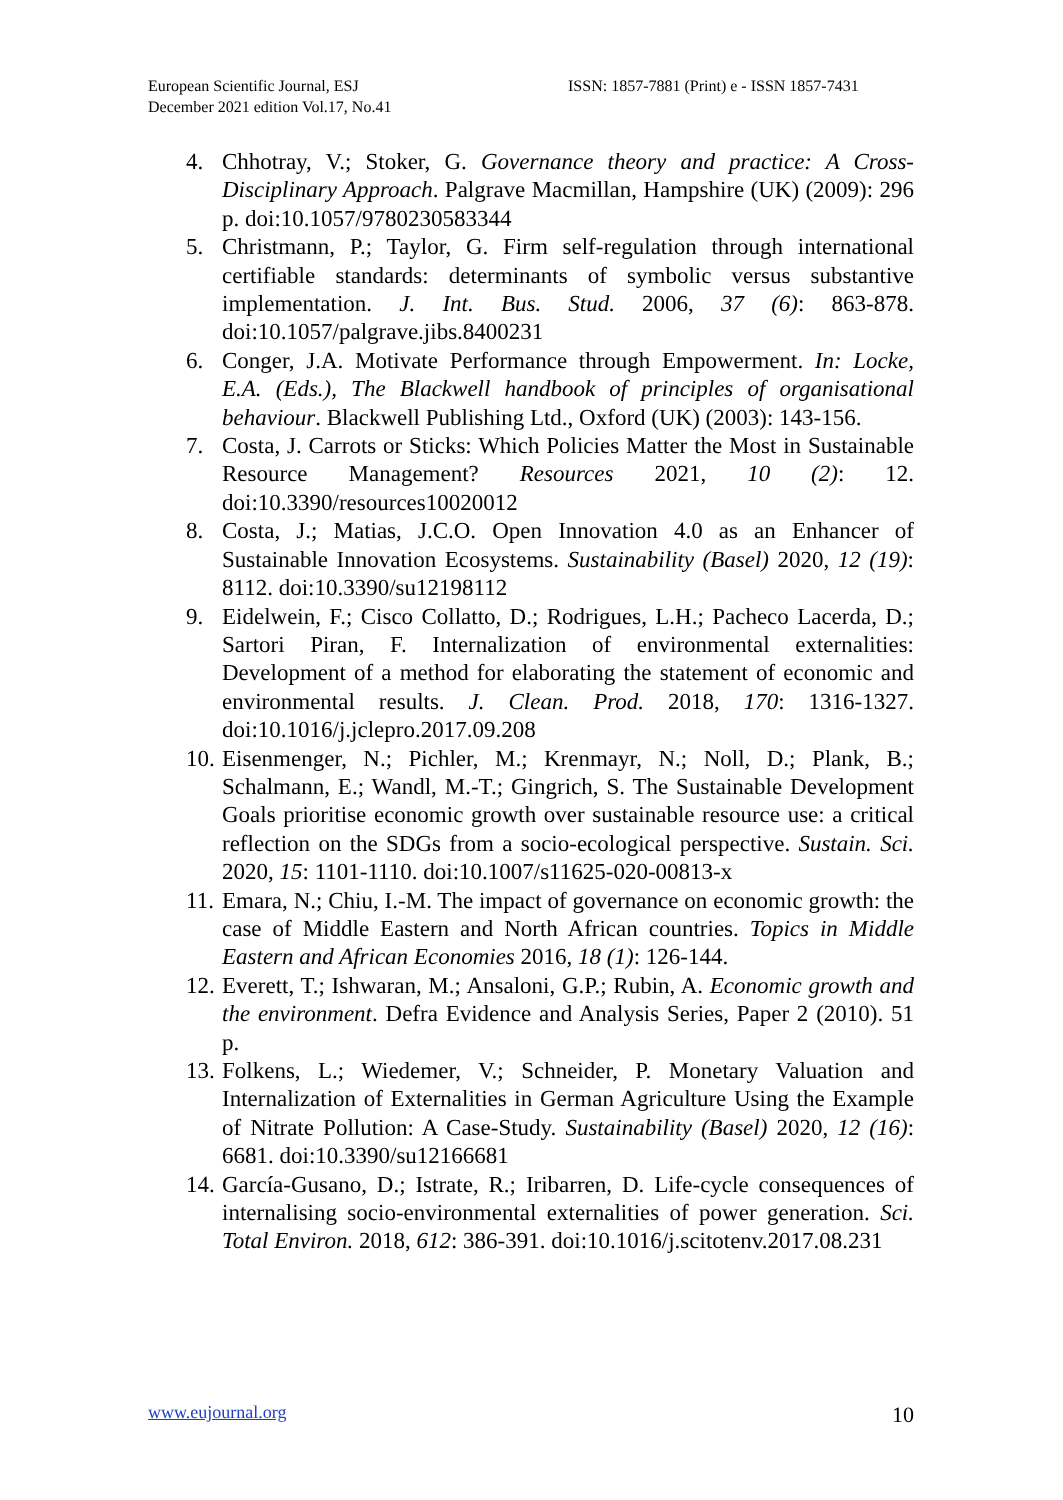European Scientific Journal, ESJ
December 2021 edition Vol.17, No.41
ISSN: 1857-7881 (Print) e - ISSN 1857-7431
4. Chhotray, V.; Stoker, G. Governance theory and practice: A Cross-Disciplinary Approach. Palgrave Macmillan, Hampshire (UK) (2009): 296 p. doi:10.1057/9780230583344
5. Christmann, P.; Taylor, G. Firm self-regulation through international certifiable standards: determinants of symbolic versus substantive implementation. J. Int. Bus. Stud. 2006, 37 (6): 863-878. doi:10.1057/palgrave.jibs.8400231
6. Conger, J.A. Motivate Performance through Empowerment. In: Locke, E.A. (Eds.), The Blackwell handbook of principles of organisational behaviour. Blackwell Publishing Ltd., Oxford (UK) (2003): 143-156.
7. Costa, J. Carrots or Sticks: Which Policies Matter the Most in Sustainable Resource Management? Resources 2021, 10 (2): 12. doi:10.3390/resources10020012
8. Costa, J.; Matias, J.C.O. Open Innovation 4.0 as an Enhancer of Sustainable Innovation Ecosystems. Sustainability (Basel) 2020, 12 (19): 8112. doi:10.3390/su12198112
9. Eidelwein, F.; Cisco Collatto, D.; Rodrigues, L.H.; Pacheco Lacerda, D.; Sartori Piran, F. Internalization of environmental externalities: Development of a method for elaborating the statement of economic and environmental results. J. Clean. Prod. 2018, 170: 1316-1327. doi:10.1016/j.jclepro.2017.09.208
10. Eisenmenger, N.; Pichler, M.; Krenmayr, N.; Noll, D.; Plank, B.; Schalmann, E.; Wandl, M.-T.; Gingrich, S. The Sustainable Development Goals prioritise economic growth over sustainable resource use: a critical reflection on the SDGs from a socio-ecological perspective. Sustain. Sci. 2020, 15: 1101-1110. doi:10.1007/s11625-020-00813-x
11. Emara, N.; Chiu, I.-M. The impact of governance on economic growth: the case of Middle Eastern and North African countries. Topics in Middle Eastern and African Economies 2016, 18 (1): 126-144.
12. Everett, T.; Ishwaran, M.; Ansaloni, G.P.; Rubin, A. Economic growth and the environment. Defra Evidence and Analysis Series, Paper 2 (2010). 51 p.
13. Folkens, L.; Wiedemer, V.; Schneider, P. Monetary Valuation and Internalization of Externalities in German Agriculture Using the Example of Nitrate Pollution: A Case-Study. Sustainability (Basel) 2020, 12 (16): 6681. doi:10.3390/su12166681
14. García-Gusano, D.; Istrate, R.; Iribarren, D. Life-cycle consequences of internalising socio-environmental externalities of power generation. Sci. Total Environ. 2018, 612: 386-391. doi:10.1016/j.scitotenv.2017.08.231
www.eujournal.org 10